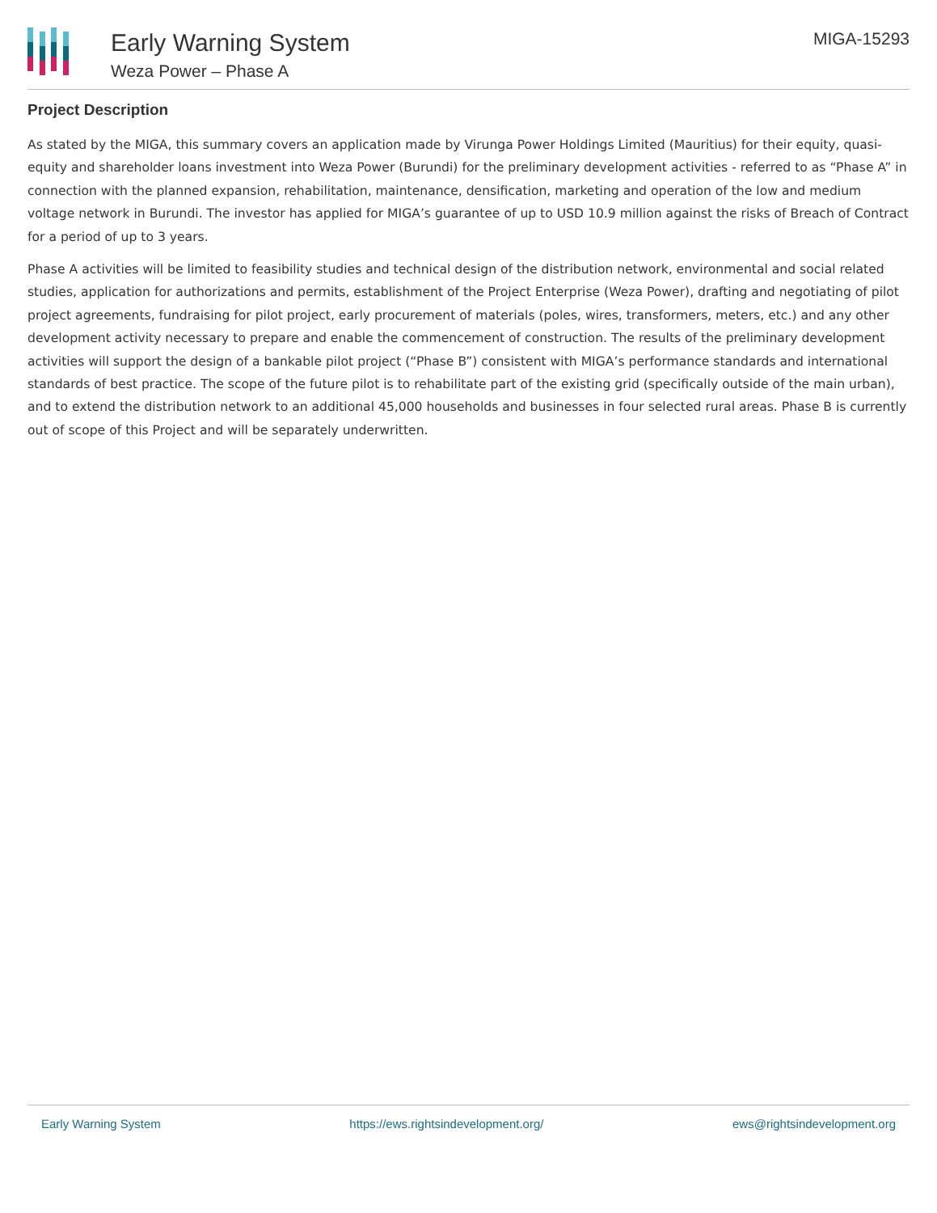Early Warning System
Weza Power – Phase A
MIGA-15293
Project Description
As stated by the MIGA, this summary covers an application made by Virunga Power Holdings Limited (Mauritius) for their equity, quasi-equity and shareholder loans investment into Weza Power (Burundi) for the preliminary development activities - referred to as “Phase A” in connection with the planned expansion, rehabilitation, maintenance, densification, marketing and operation of the low and medium voltage network in Burundi. The investor has applied for MIGA’s guarantee of up to USD 10.9 million against the risks of Breach of Contract for a period of up to 3 years.
Phase A activities will be limited to feasibility studies and technical design of the distribution network, environmental and social related studies, application for authorizations and permits, establishment of the Project Enterprise (Weza Power), drafting and negotiating of pilot project agreements, fundraising for pilot project, early procurement of materials (poles, wires, transformers, meters, etc.) and any other development activity necessary to prepare and enable the commencement of construction. The results of the preliminary development activities will support the design of a bankable pilot project (“Phase B”) consistent with MIGA’s performance standards and international standards of best practice. The scope of the future pilot is to rehabilitate part of the existing grid (specifically outside of the main urban), and to extend the distribution network to an additional 45,000 households and businesses in four selected rural areas. Phase B is currently out of scope of this Project and will be separately underwritten.
Early Warning System https://ews.rightsindevelopment.org/ ews@rightsindevelopment.org